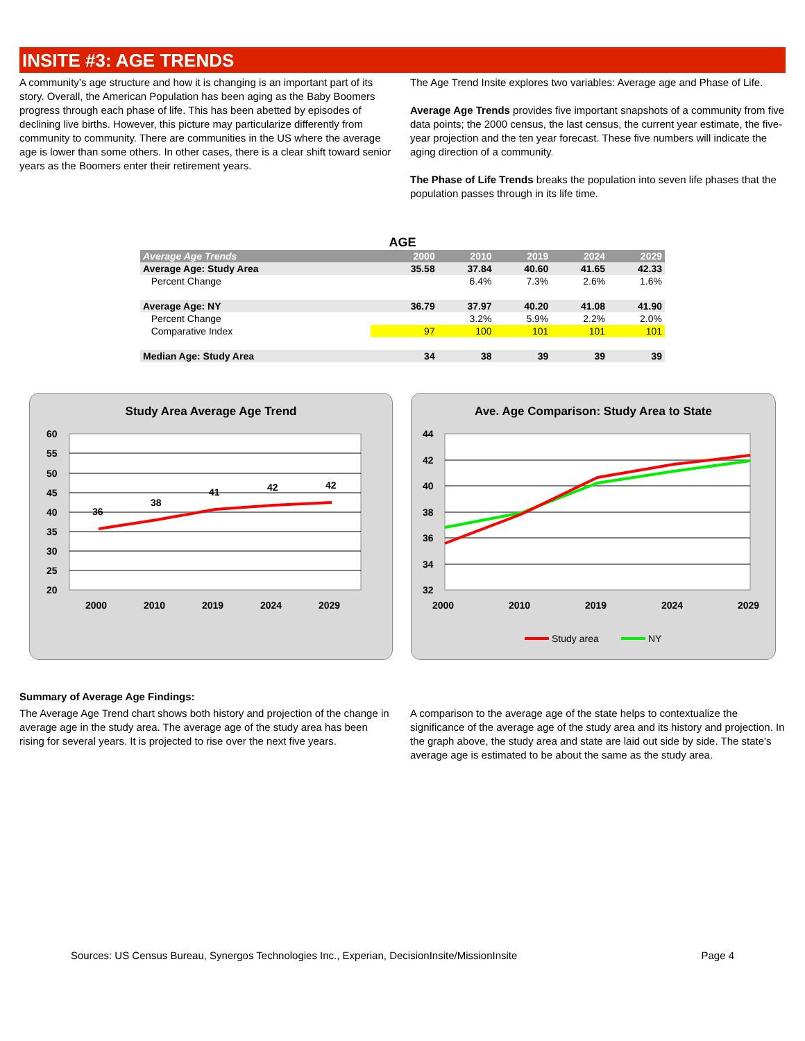INSITE #3: AGE TRENDS
A community’s age structure and how it is changing is an important part of its story. Overall, the American Population has been aging as the Baby Boomers progress through each phase of life. This has been abetted by episodes of declining live births. However, this picture may particularize differently from community to community. There are communities in the US where the average age is lower than some others. In other cases, there is a clear shift toward senior years as the Boomers enter their retirement years.
The Age Trend Insite explores two variables: Average age and Phase of Life.
Average Age Trends provides five important snapshots of a community from five data points; the 2000 census, the last census, the current year estimate, the five-year projection and the ten year forecast. These five numbers will indicate the aging direction of a community.
The Phase of Life Trends breaks the population into seven life phases that the population passes through in its life time.
AGE
| Average Age Trends | | 2000 | 2010 | 2019 | 2024 | 2029 |
| --- | --- | --- | --- | --- | --- | --- |
| Average Age: Study Area | | 35.58 | 37.84 | 40.60 | 41.65 | 42.33 |
| Percent Change | | | 6.4% | 7.3% | 2.6% | 1.6% |
| Average Age: NY | | 36.79 | 37.97 | 40.20 | 41.08 | 41.90 |
| Percent Change | | | 3.2% | 5.9% | 2.2% | 2.0% |
| Comparative Index | | 97 | 100 | 101 | 101 | 101 |
| Median Age: Study Area | | 34 | 38 | 39 | 39 | 39 |
Study Area Average Age Trend
60
55
50
45
40
35
30
25
20
36
38
41
42
42
2000
2010
2019
2024
2029
Ave. Age Comparison: Study Area to State
44
42
40
38
36
34
32
2000
2010
2019
2024
2029
Study area
NY
Summary of Average Age Findings:
The Average Age Trend chart shows both history and projection of the change in average age in the study area. The average age of the study area has been rising for several years. It is projected to rise over the next five years.
A comparison to the average age of the state helps to contextualize the significance of the average age of the study area and its history and projection. In the graph above, the study area and state are laid out side by side. The state's average age is estimated to be about the same as the study area.
Sources: US Census Bureau, Synergos Technologies Inc., Experian, DecisionInsite/MissionInsite Page 4